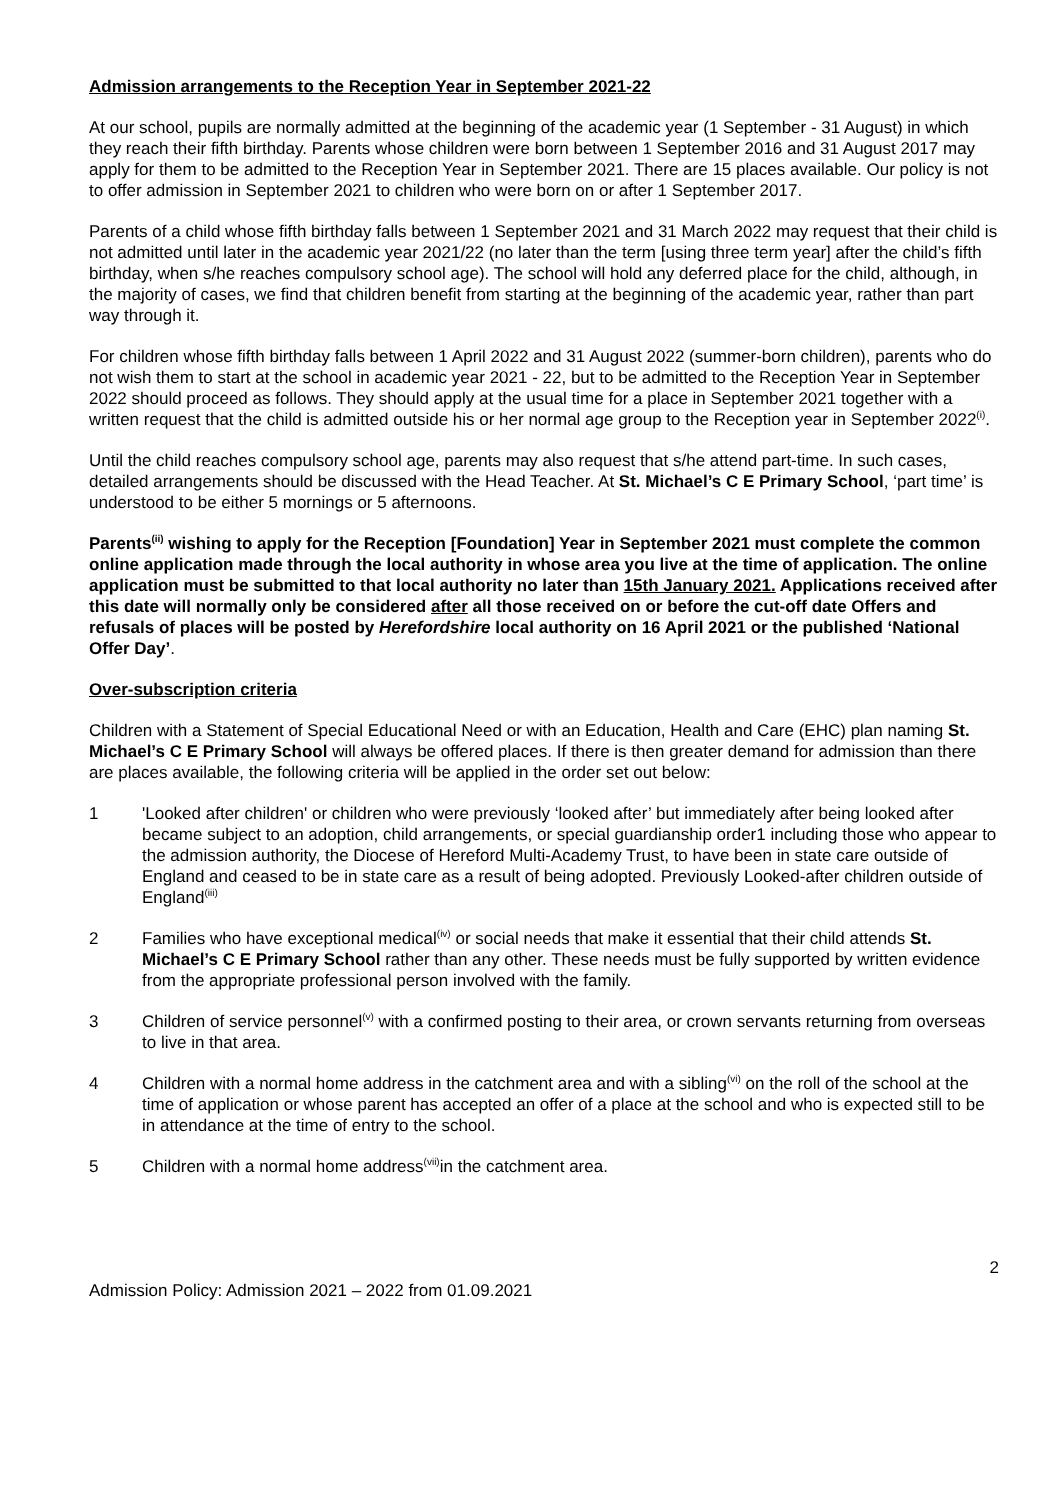Admission arrangements to the Reception Year in September 2021-22
At our school, pupils are normally admitted at the beginning of the academic year (1 September - 31 August) in which they reach their fifth birthday. Parents whose children were born between 1 September 2016 and 31 August 2017 may apply for them to be admitted to the Reception Year in September 2021. There are 15 places available. Our policy is not to offer admission in September 2021 to children who were born on or after 1 September 2017.
Parents of a child whose fifth birthday falls between 1 September 2021 and 31 March 2022 may request that their child is not admitted until later in the academic year 2021/22 (no later than the term [using three term year] after the child’s fifth birthday, when s/he reaches compulsory school age). The school will hold any deferred place for the child, although, in the majority of cases, we find that children benefit from starting at the beginning of the academic year, rather than part way through it.
For children whose fifth birthday falls between 1 April 2022 and 31 August 2022 (summer-born children), parents who do not wish them to start at the school in academic year 2021 - 22, but to be admitted to the Reception Year in September 2022 should proceed as follows. They should apply at the usual time for a place in September 2021 together with a written request that the child is admitted outside his or her normal age group to the Reception year in September 2022<sup>(i)</sup>.
Until the child reaches compulsory school age, parents may also request that s/he attend part-time. In such cases, detailed arrangements should be discussed with the Head Teacher. At St. Michael’s C E Primary School, ‘part time’ is understood to be either 5 mornings or 5 afternoons.
Parents<sup>(ii)</sup> wishing to apply for the Reception [Foundation] Year in September 2021 must complete the common online application made through the local authority in whose area you live at the time of application. The online application must be submitted to that local authority no later than 15th January 2021. Applications received after this date will normally only be considered after all those received on or before the cut-off date Offers and refusals of places will be posted by Herefordshire local authority on 16 April 2021 or the published ‘National Offer Day’.
Over-subscription criteria
Children with a Statement of Special Educational Need or with an Education, Health and Care (EHC) plan naming St. Michael’s C E Primary School will always be offered places. If there is then greater demand for admission than there are places available, the following criteria will be applied in the order set out below:
1 'Looked after children' or children who were previously ‘looked after’ but immediately after being looked after became subject to an adoption, child arrangements, or special guardianship order1 including those who appear to the admission authority, the Diocese of Hereford Multi-Academy Trust, to have been in state care outside of England and ceased to be in state care as a result of being adopted. Previously Looked-after children outside of England<sup>(iii)</sup>
2 Families who have exceptional medical<sup>(iv)</sup> or social needs that make it essential that their child attends St. Michael’s C E Primary School rather than any other. These needs must be fully supported by written evidence from the appropriate professional person involved with the family.
3 Children of service personnel<sup>(v)</sup> with a confirmed posting to their area, or crown servants returning from overseas to live in that area.
4 Children with a normal home address in the catchment area and with a sibling<sup>(vi)</sup> on the roll of the school at the time of application or whose parent has accepted an offer of a place at the school and who is expected still to be in attendance at the time of entry to the school.
5 Children with a normal home address<sup>(vii)</sup>in the catchment area.
2
Admission Policy: Admission 2021 – 2022 from 01.09.2021